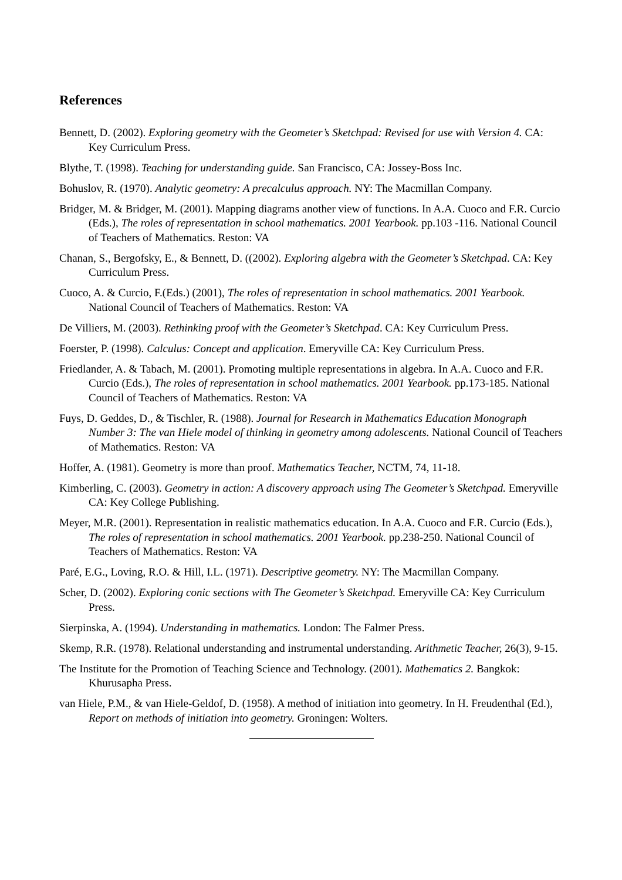References
Bennett, D. (2002). Exploring geometry with the Geometer’s Sketchpad: Revised for use with Version 4. CA: Key Curriculum Press.
Blythe, T. (1998). Teaching for understanding guide. San Francisco, CA: Jossey-Boss Inc.
Bohuslov, R. (1970). Analytic geometry: A precalculus approach. NY: The Macmillan Company.
Bridger, M. & Bridger, M. (2001). Mapping diagrams another view of functions. In A.A. Cuoco and F.R. Curcio (Eds.), The roles of representation in school mathematics. 2001 Yearbook. pp.103 -116. National Council of Teachers of Mathematics. Reston: VA
Chanan, S., Bergofsky, E., & Bennett, D. ((2002). Exploring algebra with the Geometer’s Sketchpad. CA: Key Curriculum Press.
Cuoco, A. & Curcio, F.(Eds.) (2001), The roles of representation in school mathematics. 2001 Yearbook. National Council of Teachers of Mathematics. Reston: VA
De Villiers, M. (2003). Rethinking proof with the Geometer’s Sketchpad. CA: Key Curriculum Press.
Foerster, P. (1998). Calculus: Concept and application. Emeryville CA: Key Curriculum Press.
Friedlander, A. & Tabach, M. (2001). Promoting multiple representations in algebra. In A.A. Cuoco and F.R. Curcio (Eds.), The roles of representation in school mathematics. 2001 Yearbook. pp.173-185. National Council of Teachers of Mathematics. Reston: VA
Fuys, D. Geddes, D., & Tischler, R. (1988). Journal for Research in Mathematics Education Monograph Number 3: The van Hiele model of thinking in geometry among adolescents. National Council of Teachers of Mathematics. Reston: VA
Hoffer, A. (1981). Geometry is more than proof. Mathematics Teacher, NCTM, 74, 11-18.
Kimberling, C. (2003). Geometry in action: A discovery approach using The Geometer’s Sketchpad. Emeryville CA: Key College Publishing.
Meyer, M.R. (2001). Representation in realistic mathematics education. In A.A. Cuoco and F.R. Curcio (Eds.), The roles of representation in school mathematics. 2001 Yearbook. pp.238-250. National Council of Teachers of Mathematics. Reston: VA
Paré, E.G., Loving, R.O. & Hill, I.L. (1971). Descriptive geometry. NY: The Macmillan Company.
Scher, D. (2002). Exploring conic sections with The Geometer’s Sketchpad. Emeryville CA: Key Curriculum Press.
Sierpinska, A. (1994). Understanding in mathematics. London: The Falmer Press.
Skemp, R.R. (1978). Relational understanding and instrumental understanding. Arithmetic Teacher, 26(3), 9-15.
The Institute for the Promotion of Teaching Science and Technology. (2001). Mathematics 2. Bangkok: Khurusapha Press.
van Hiele, P.M., & van Hiele-Geldof, D. (1958). A method of initiation into geometry. In H. Freudenthal (Ed.), Report on methods of initiation into geometry. Groningen: Wolters.